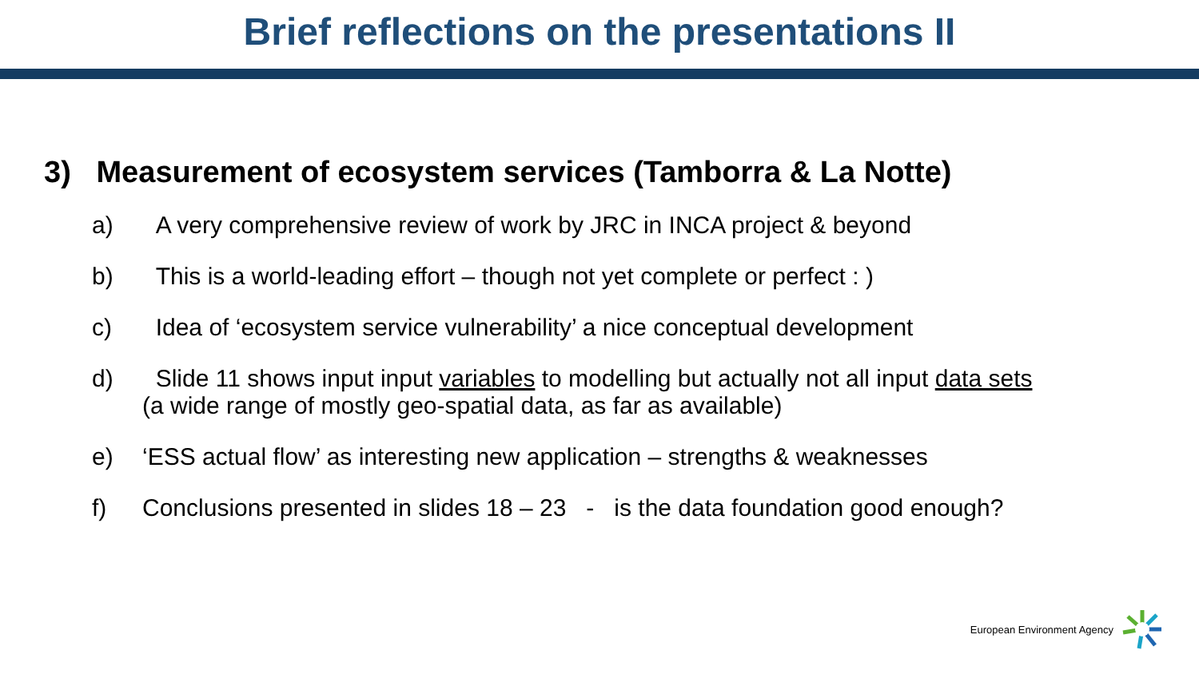Brief reflections on the presentations II
3) Measurement of ecosystem services (Tamborra & La Notte)
a) A very comprehensive review of work by JRC in INCA project & beyond
b) This is a world-leading effort – though not yet complete or perfect : )
c) Idea of ‘ecosystem service vulnerability’ a nice conceptual development
d) Slide 11 shows input input variables to modelling but actually not all input data sets
(a wide range of mostly geo-spatial data, as far as available)
e) ‘ESS actual flow’ as interesting new application – strengths & weaknesses
f) Conclusions presented in slides 18 – 23 - is the data foundation good enough?
European Environment Agency